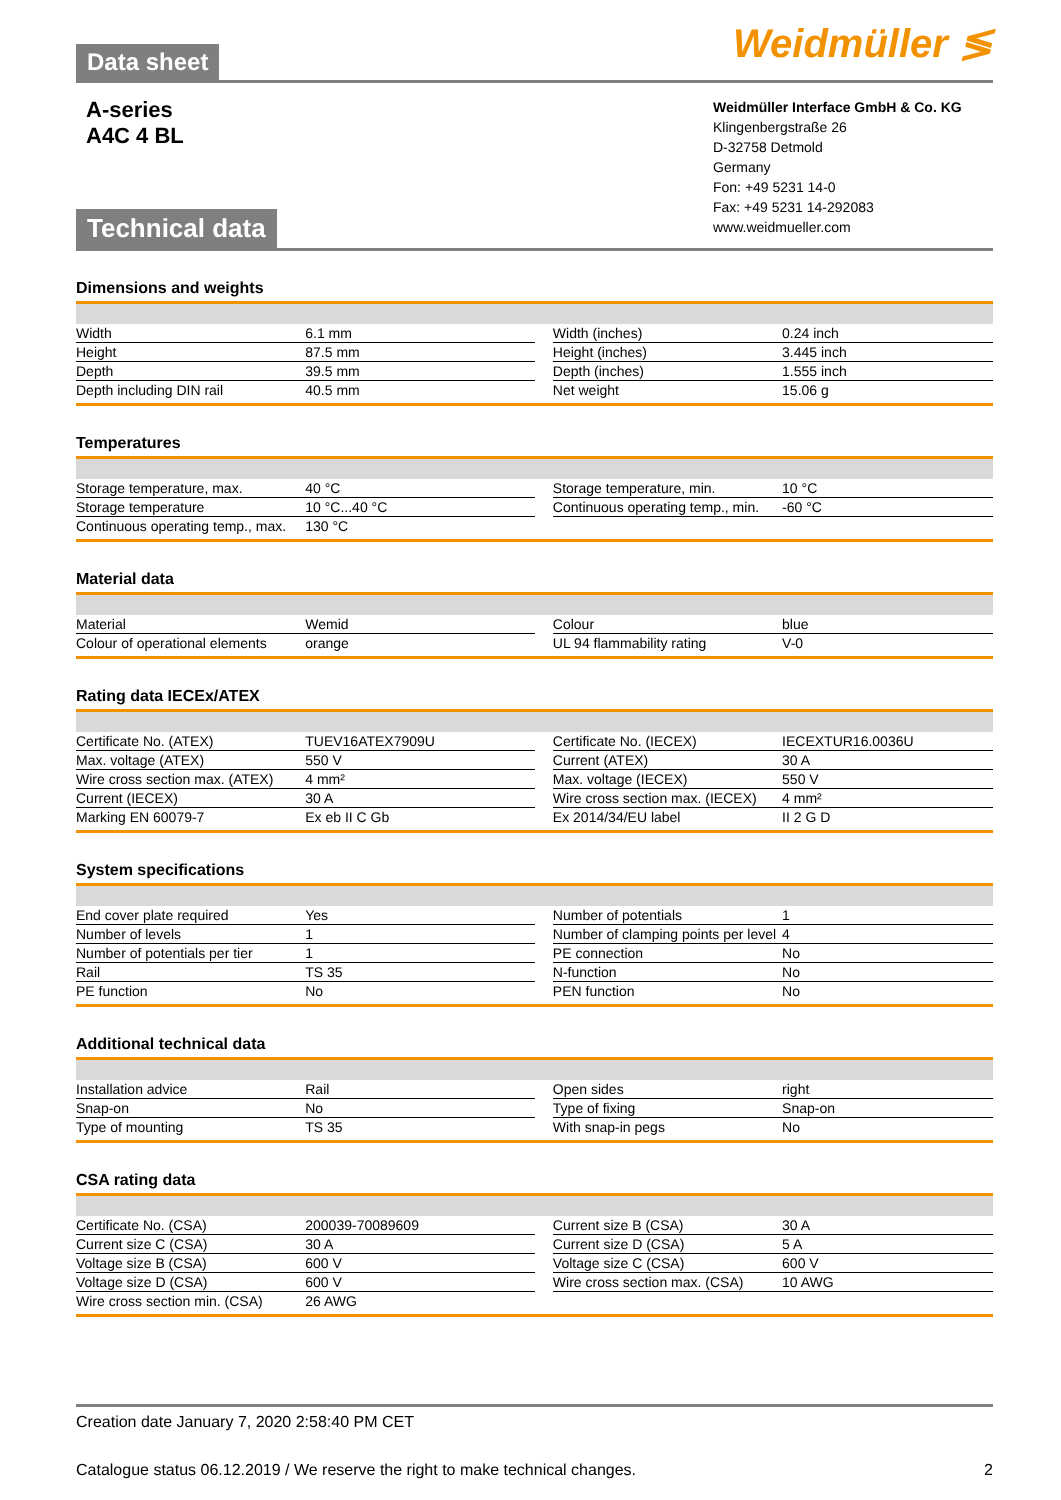Weidmüller ≶
Data sheet
A-series
A4C 4 BL
Technical data
Weidmüller Interface GmbH & Co. KG
Klingenbergstraße 26
D-32758 Detmold
Germany
Fon: +49 5231 14-0
Fax: +49 5231 14-292083
www.weidmueller.com
Dimensions and weights
| Width | 6.1 mm | | Width (inches) | 0.24 inch |
| Height | 87.5 mm | | Height (inches) | 3.445 inch |
| Depth | 39.5 mm | | Depth (inches) | 1.555 inch |
| Depth including DIN rail | 40.5 mm | | Net weight | 15.06 g |
Temperatures
| Storage temperature, max. | 40 °C | | Storage temperature, min. | 10 °C |
| Storage temperature | 10 °C...40 °C | | Continuous operating temp., min. | -60 °C |
| Continuous operating temp., max. | 130 °C | | | |
Material data
| Material | Wemid | | Colour | blue |
| Colour of operational elements | orange | | UL 94 flammability rating | V-0 |
Rating data IECEx/ATEX
| Certificate No. (ATEX) | TUEV16ATEX7909U | | Certificate No. (IECEX) | IECEXTUR16.0036U |
| Max. voltage (ATEX) | 550 V | | Current (ATEX) | 30 A |
| Wire cross section max. (ATEX) | 4 mm² | | Max. voltage (IECEX) | 550 V |
| Current (IECEX) | 30 A | | Wire cross section max. (IECEX) | 4 mm² |
| Marking EN 60079-7 | Ex eb II C Gb | | Ex 2014/34/EU label | II 2 G D |
System specifications
| End cover plate required | Yes | | Number of potentials | 1 |
| Number of levels | 1 | | Number of clamping points per level | 4 |
| Number of potentials per tier | 1 | | PE connection | No |
| Rail | TS 35 | | N-function | No |
| PE function | No | | PEN function | No |
Additional technical data
| Installation advice | Rail | | Open sides | right |
| Snap-on | No | | Type of fixing | Snap-on |
| Type of mounting | TS 35 | | With snap-in pegs | No |
CSA rating data
| Certificate No. (CSA) | 200039-70089609 | | Current size B (CSA) | 30 A |
| Current size C (CSA) | 30 A | | Current size D (CSA) | 5 A |
| Voltage size B (CSA) | 600 V | | Voltage size C (CSA) | 600 V |
| Voltage size D (CSA) | 600 V | | Wire cross section max. (CSA) | 10 AWG |
| Wire cross section min. (CSA) | 26 AWG | | | |
Creation date January 7, 2020 2:58:40 PM CET
Catalogue status 06.12.2019 / We reserve the right to make technical changes. 2